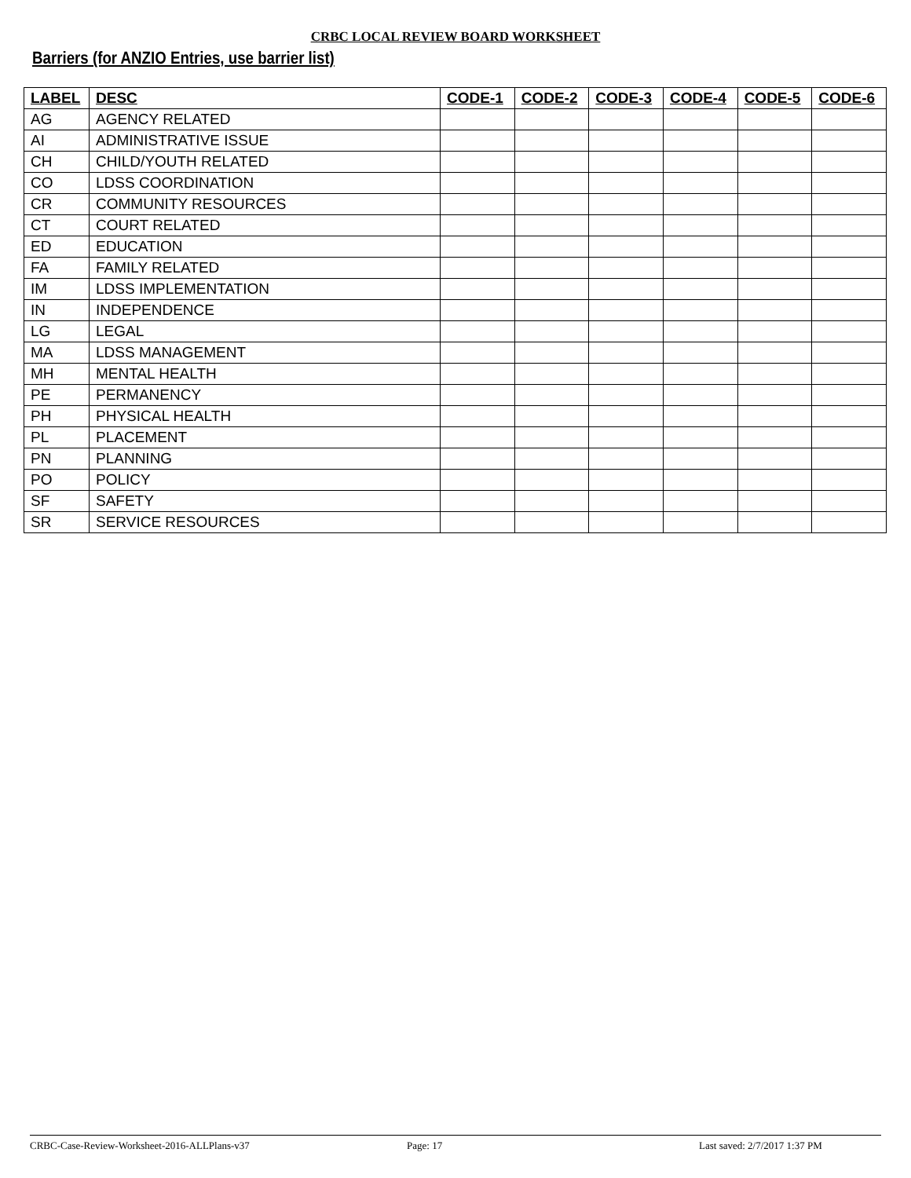CRBC LOCAL REVIEW BOARD WORKSHEET
Barriers (for ANZIO Entries, use barrier list)
| LABEL | DESC | CODE-1 | CODE-2 | CODE-3 | CODE-4 | CODE-5 | CODE-6 |
| --- | --- | --- | --- | --- | --- | --- | --- |
| AG | AGENCY RELATED | | | | | | |
| AI | ADMINISTRATIVE ISSUE | | | | | | |
| CH | CHILD/YOUTH RELATED | | | | | | |
| CO | LDSS COORDINATION | | | | | | |
| CR | COMMUNITY RESOURCES | | | | | | |
| CT | COURT RELATED | | | | | | |
| ED | EDUCATION | | | | | | |
| FA | FAMILY RELATED | | | | | | |
| IM | LDSS IMPLEMENTATION | | | | | | |
| IN | INDEPENDENCE | | | | | | |
| LG | LEGAL | | | | | | |
| MA | LDSS MANAGEMENT | | | | | | |
| MH | MENTAL HEALTH | | | | | | |
| PE | PERMANENCY | | | | | | |
| PH | PHYSICAL HEALTH | | | | | | |
| PL | PLACEMENT | | | | | | |
| PN | PLANNING | | | | | | |
| PO | POLICY | | | | | | |
| SF | SAFETY | | | | | | |
| SR | SERVICE RESOURCES | | | | | | |
CRBC-Case-Review-Worksheet-2016-ALLPlans-v37 Page: 17 Last saved: 2/7/2017 1:37 PM